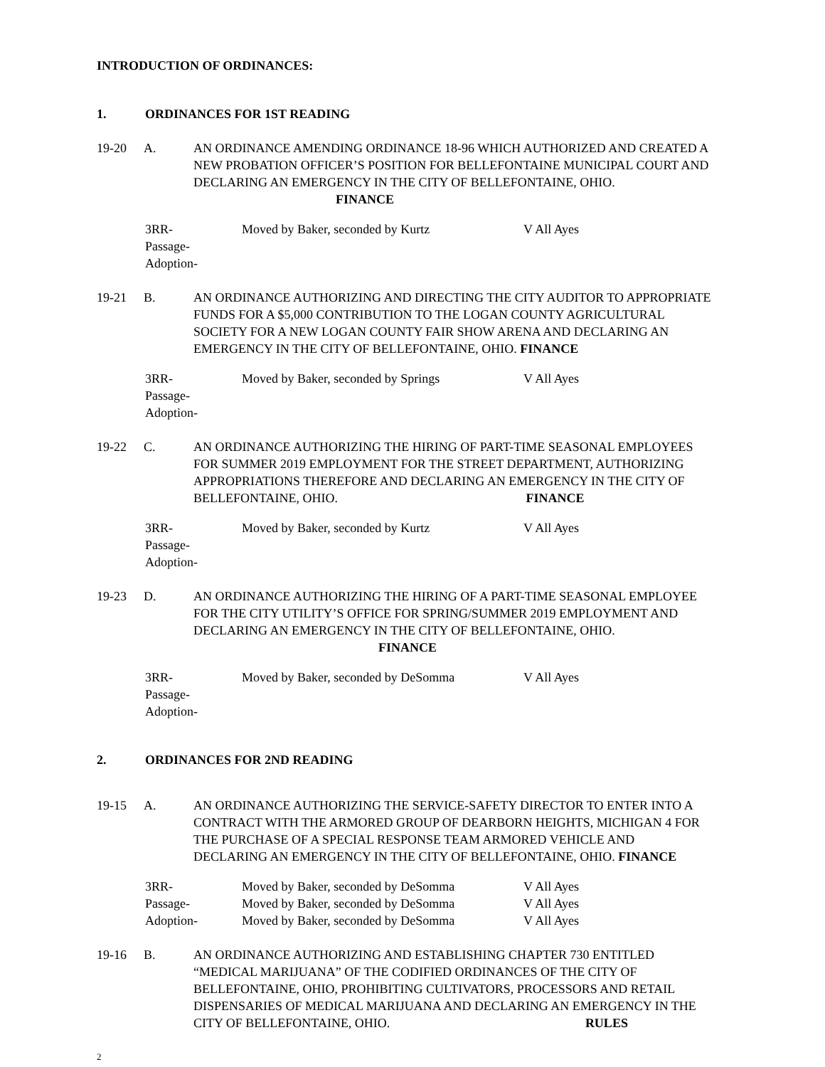INTRODUCTION OF ORDINANCES:
1. ORDINANCES FOR 1ST READING
19-20 A. AN ORDINANCE AMENDING ORDINANCE 18-96 WHICH AUTHORIZED AND CREATED A NEW PROBATION OFFICER’S POSITION FOR BELLEFONTAINE MUNICIPAL COURT AND DECLARING AN EMERGENCY IN THE CITY OF BELLEFONTAINE, OHIO. FINANCE
3RR-
Passage-
Adoption-
Moved by Baker, seconded by Kurtz V All Ayes
19-21 B. AN ORDINANCE AUTHORIZING AND DIRECTING THE CITY AUDITOR TO APPROPRIATE FUNDS FOR A $5,000 CONTRIBUTION TO THE LOGAN COUNTY AGRICULTURAL SOCIETY FOR A NEW LOGAN COUNTY FAIR SHOW ARENA AND DECLARING AN EMERGENCY IN THE CITY OF BELLEFONTAINE, OHIO. FINANCE
3RR-
Passage-
Adoption-
Moved by Baker, seconded by Springs V All Ayes
19-22 C. AN ORDINANCE AUTHORIZING THE HIRING OF PART-TIME SEASONAL EMPLOYEES FOR SUMMER 2019 EMPLOYMENT FOR THE STREET DEPARTMENT, AUTHORIZING APPROPRIATIONS THEREFORE AND DECLARING AN EMERGENCY IN THE CITY OF BELLEFONTAINE, OHIO. FINANCE
3RR-
Passage-
Adoption-
Moved by Baker, seconded by Kurtz V All Ayes
19-23 D. AN ORDINANCE AUTHORIZING THE HIRING OF A PART-TIME SEASONAL EMPLOYEE FOR THE CITY UTILITY’S OFFICE FOR SPRING/SUMMER 2019 EMPLOYMENT AND DECLARING AN EMERGENCY IN THE CITY OF BELLEFONTAINE, OHIO. FINANCE
3RR-
Passage-
Adoption-
Moved by Baker, seconded by DeSomma V All Ayes
2. ORDINANCES FOR 2ND READING
19-15 A. AN ORDINANCE AUTHORIZING THE SERVICE-SAFETY DIRECTOR TO ENTER INTO A CONTRACT WITH THE ARMORED GROUP OF DEARBORN HEIGHTS, MICHIGAN 4 FOR THE PURCHASE OF A SPECIAL RESPONSE TEAM ARMORED VEHICLE AND DECLARING AN EMERGENCY IN THE CITY OF BELLEFONTAINE, OHIO. FINANCE
3RR-
Passage-
Adoption-
Moved by Baker, seconded by DeSomma
Moved by Baker, seconded by DeSomma
Moved by Baker, seconded by DeSomma
V All Ayes
V All Ayes
V All Ayes
19-16 B. AN ORDINANCE AUTHORIZING AND ESTABLISHING CHAPTER 730 ENTITLED “MEDICAL MARIJUANA” OF THE CODIFIED ORDINANCES OF THE CITY OF BELLEFONTAINE, OHIO, PROHIBITING CULTIVATORS, PROCESSORS AND RETAIL DISPENSARIES OF MEDICAL MARIJUANA AND DECLARING AN EMERGENCY IN THE CITY OF BELLEFONTAINE, OHIO. RULES
2